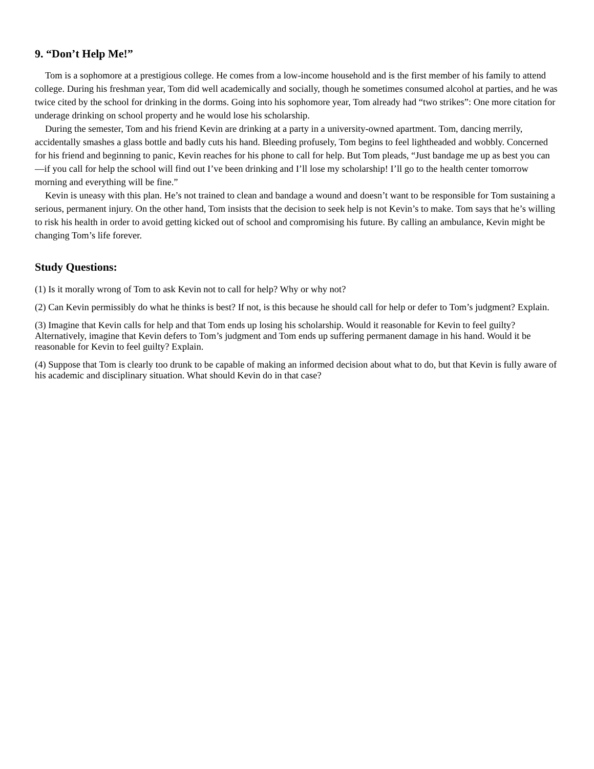9. “Don’t Help Me!”
Tom is a sophomore at a prestigious college. He comes from a low-income household and is the first member of his family to attend college. During his freshman year, Tom did well academically and socially, though he sometimes consumed alcohol at parties, and he was twice cited by the school for drinking in the dorms. Going into his sophomore year, Tom already had “two strikes”: One more citation for underage drinking on school property and he would lose his scholarship.
During the semester, Tom and his friend Kevin are drinking at a party in a university-owned apartment. Tom, dancing merrily, accidentally smashes a glass bottle and badly cuts his hand. Bleeding profusely, Tom begins to feel lightheaded and wobbly. Concerned for his friend and beginning to panic, Kevin reaches for his phone to call for help. But Tom pleads, “Just bandage me up as best you can—if you call for help the school will find out I’ve been drinking and I’ll lose my scholarship! I’ll go to the health center tomorrow morning and everything will be fine.”
Kevin is uneasy with this plan. He’s not trained to clean and bandage a wound and doesn’t want to be responsible for Tom sustaining a serious, permanent injury. On the other hand, Tom insists that the decision to seek help is not Kevin’s to make. Tom says that he’s willing to risk his health in order to avoid getting kicked out of school and compromising his future. By calling an ambulance, Kevin might be changing Tom’s life forever.
Study Questions:
(1) Is it morally wrong of Tom to ask Kevin not to call for help? Why or why not?
(2) Can Kevin permissibly do what he thinks is best? If not, is this because he should call for help or defer to Tom’s judgment? Explain.
(3) Imagine that Kevin calls for help and that Tom ends up losing his scholarship. Would it reasonable for Kevin to feel guilty? Alternatively, imagine that Kevin defers to Tom’s judgment and Tom ends up suffering permanent damage in his hand. Would it be reasonable for Kevin to feel guilty? Explain.
(4) Suppose that Tom is clearly too drunk to be capable of making an informed decision about what to do, but that Kevin is fully aware of his academic and disciplinary situation. What should Kevin do in that case?